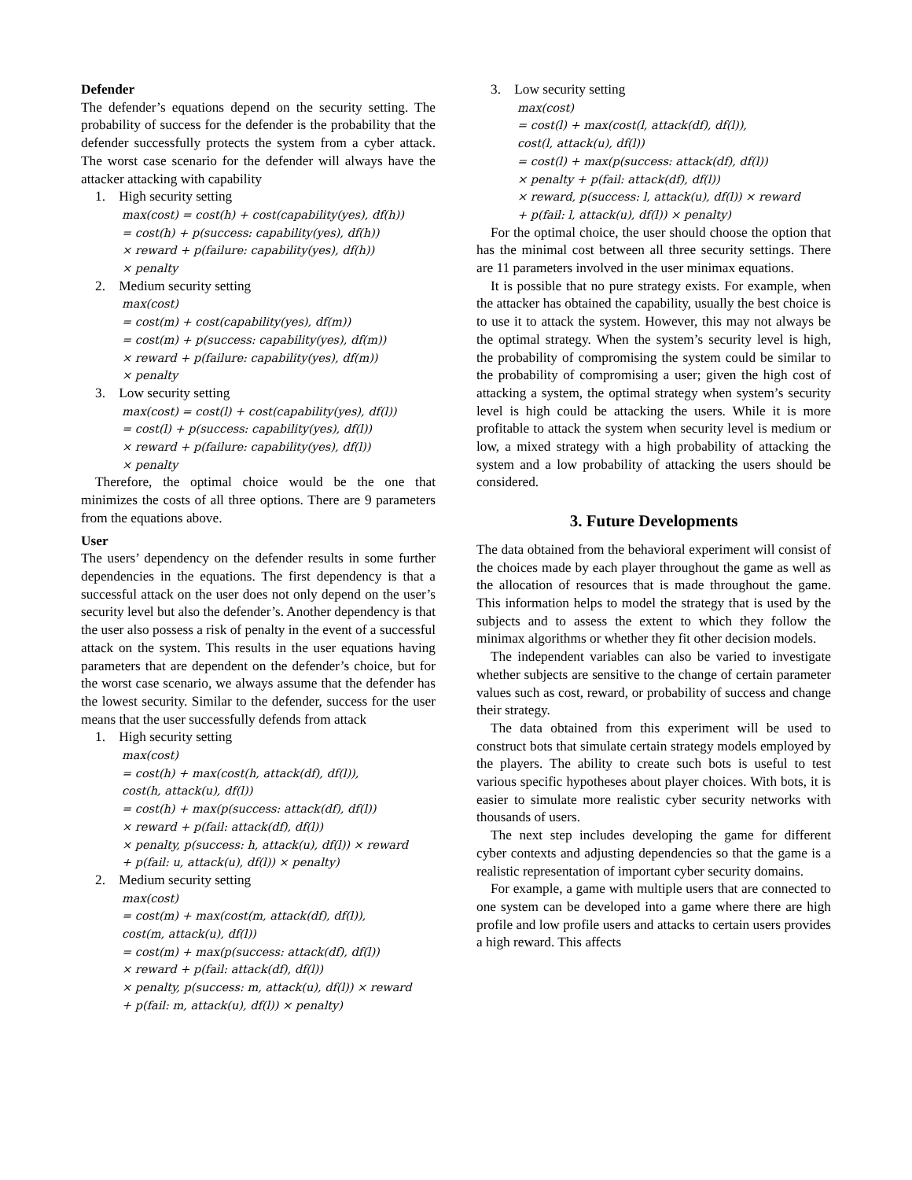Defender
The defender’s equations depend on the security setting. The probability of success for the defender is the probability that the defender successfully protects the system from a cyber attack. The worst case scenario for the defender will always have the attacker attacking with capability
1. High security setting
max(cost) = cost(h) + cost(capability(yes), df(h))
= cost(h) + p(success: capability(yes), df(h))
× reward + p(failure: capability(yes), df(h))
× penalty
2. Medium security setting
max(cost)
= cost(m) + cost(capability(yes), df(m))
= cost(m) + p(success: capability(yes), df(m))
× reward + p(failure: capability(yes), df(m))
× penalty
3. Low security setting
max(cost) = cost(l) + cost(capability(yes), df(l))
= cost(l) + p(success: capability(yes), df(l))
× reward + p(failure: capability(yes), df(l))
× penalty
Therefore, the optimal choice would be the one that minimizes the costs of all three options. There are 9 parameters from the equations above.
User
The users’ dependency on the defender results in some further dependencies in the equations. The first dependency is that a successful attack on the user does not only depend on the user’s security level but also the defender’s. Another dependency is that the user also possess a risk of penalty in the event of a successful attack on the system. This results in the user equations having parameters that are dependent on the defender’s choice, but for the worst case scenario, we always assume that the defender has the lowest security. Similar to the defender, success for the user means that the user successfully defends from attack
1. High security setting
max(cost)
= cost(h) + max(cost(h, attack(df), df(l)),
cost(h, attack(u), df(l))
= cost(h) + max(p(success: attack(df), df(l))
× reward + p(fail: attack(df), df(l))
× penalty, p(success: h, attack(u), df(l)) × reward
+ p(fail: u, attack(u), df(l)) × penalty)
2. Medium security setting
max(cost)
= cost(m) + max(cost(m, attack(df), df(l)),
cost(m, attack(u), df(l))
= cost(m) + max(p(success: attack(df), df(l))
× reward + p(fail: attack(df), df(l))
× penalty, p(success: m, attack(u), df(l)) × reward
+ p(fail: m, attack(u), df(l)) × penalty)
3. Low security setting
max(cost)
= cost(l) + max(cost(l, attack(df), df(l)),
cost(l, attack(u), df(l))
= cost(l) + max(p(success: attack(df), df(l))
× penalty + p(fail: attack(df), df(l))
× reward, p(success: l, attack(u), df(l)) × reward
+ p(fail: l, attack(u), df(l)) × penalty)
For the optimal choice, the user should choose the option that has the minimal cost between all three security settings. There are 11 parameters involved in the user minimax equations.
It is possible that no pure strategy exists. For example, when the attacker has obtained the capability, usually the best choice is to use it to attack the system. However, this may not always be the optimal strategy. When the system’s security level is high, the probability of compromising the system could be similar to the probability of compromising a user; given the high cost of attacking a system, the optimal strategy when system’s security level is high could be attacking the users. While it is more profitable to attack the system when security level is medium or low, a mixed strategy with a high probability of attacking the system and a low probability of attacking the users should be considered.
3. Future Developments
The data obtained from the behavioral experiment will consist of the choices made by each player throughout the game as well as the allocation of resources that is made throughout the game. This information helps to model the strategy that is used by the subjects and to assess the extent to which they follow the minimax algorithms or whether they fit other decision models.
The independent variables can also be varied to investigate whether subjects are sensitive to the change of certain parameter values such as cost, reward, or probability of success and change their strategy.
The data obtained from this experiment will be used to construct bots that simulate certain strategy models employed by the players. The ability to create such bots is useful to test various specific hypotheses about player choices. With bots, it is easier to simulate more realistic cyber security networks with thousands of users.
The next step includes developing the game for different cyber contexts and adjusting dependencies so that the game is a realistic representation of important cyber security domains.
For example, a game with multiple users that are connected to one system can be developed into a game where there are high profile and low profile users and attacks to certain users provides a high reward. This affects